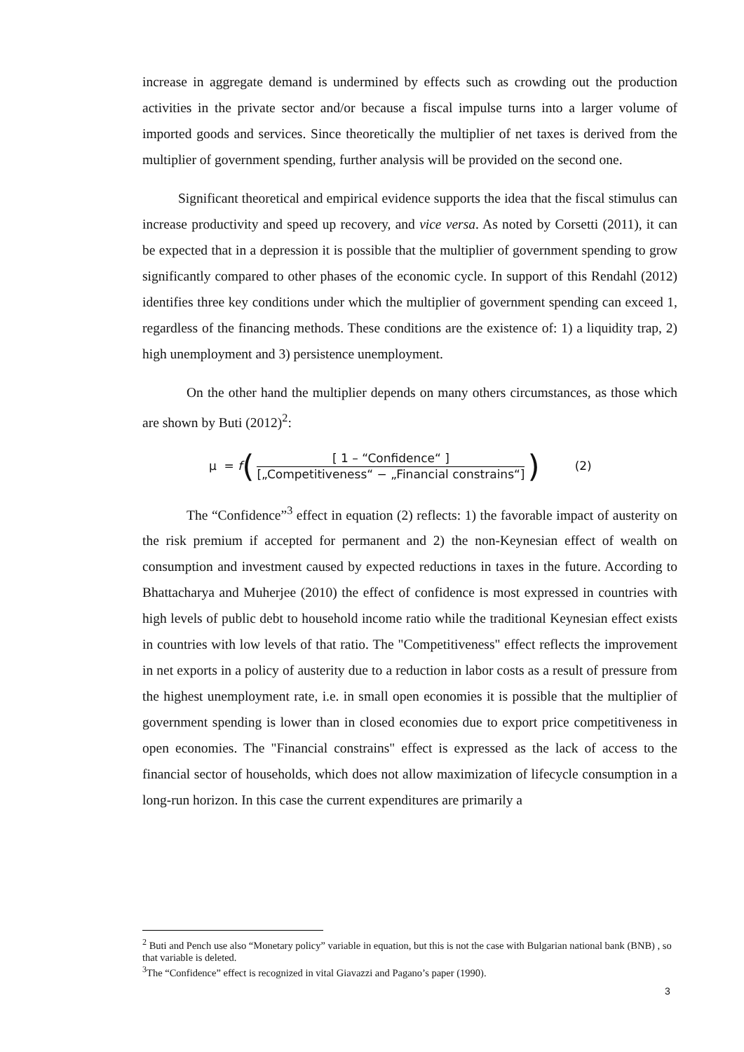increase in aggregate demand is undermined by effects such as crowding out the production activities in the private sector and/or because a fiscal impulse turns into a larger volume of imported goods and services. Since theoretically the multiplier of net taxes is derived from the multiplier of government spending, further analysis will be provided on the second one.
Significant theoretical and empirical evidence supports the idea that the fiscal stimulus can increase productivity and speed up recovery, and vice versa. As noted by Corsetti (2011), it can be expected that in a depression it is possible that the multiplier of government spending to grow significantly compared to other phases of the economic cycle. In support of this Rendahl (2012) identifies three key conditions under which the multiplier of government spending can exceed 1, regardless of the financing methods. These conditions are the existence of: 1) a liquidity trap, 2) high unemployment and 3) persistence unemployment.
On the other hand the multiplier depends on many others circumstances, as those which are shown by Buti (2012)<sup>2</sup>:
μ = f (
[ 1 – “Confidence“ ]
[„Competitiveness“ − „Financial constrains“]
) (2)
The “Confidence”<sup>3</sup> effect in equation (2) reflects: 1) the favorable impact of austerity on the risk premium if accepted for permanent and 2) the non-Keynesian effect of wealth on consumption and investment caused by expected reductions in taxes in the future. According to Bhattacharya and Muherjee (2010) the effect of confidence is most expressed in countries with high levels of public debt to household income ratio while the traditional Keynesian effect exists in countries with low levels of that ratio. The "Competitiveness" effect reflects the improvement in net exports in a policy of austerity due to a reduction in labor costs as a result of pressure from the highest unemployment rate, i.e. in small open economies it is possible that the multiplier of government spending is lower than in closed economies due to export price competitiveness in open economies. The "Financial constrains" effect is expressed as the lack of access to the financial sector of households, which does not allow maximization of lifecycle consumption in a long-run horizon. In this case the current expenditures are primarily a
<sup>2</sup> Buti and Pench use also “Monetary policy” variable in equation, but this is not the case with Bulgarian national bank (BNB) , so that variable is deleted.
<sup>3</sup> The “Confidence” effect is recognized in vital Giavazzi and Pagano’s paper (1990).
3